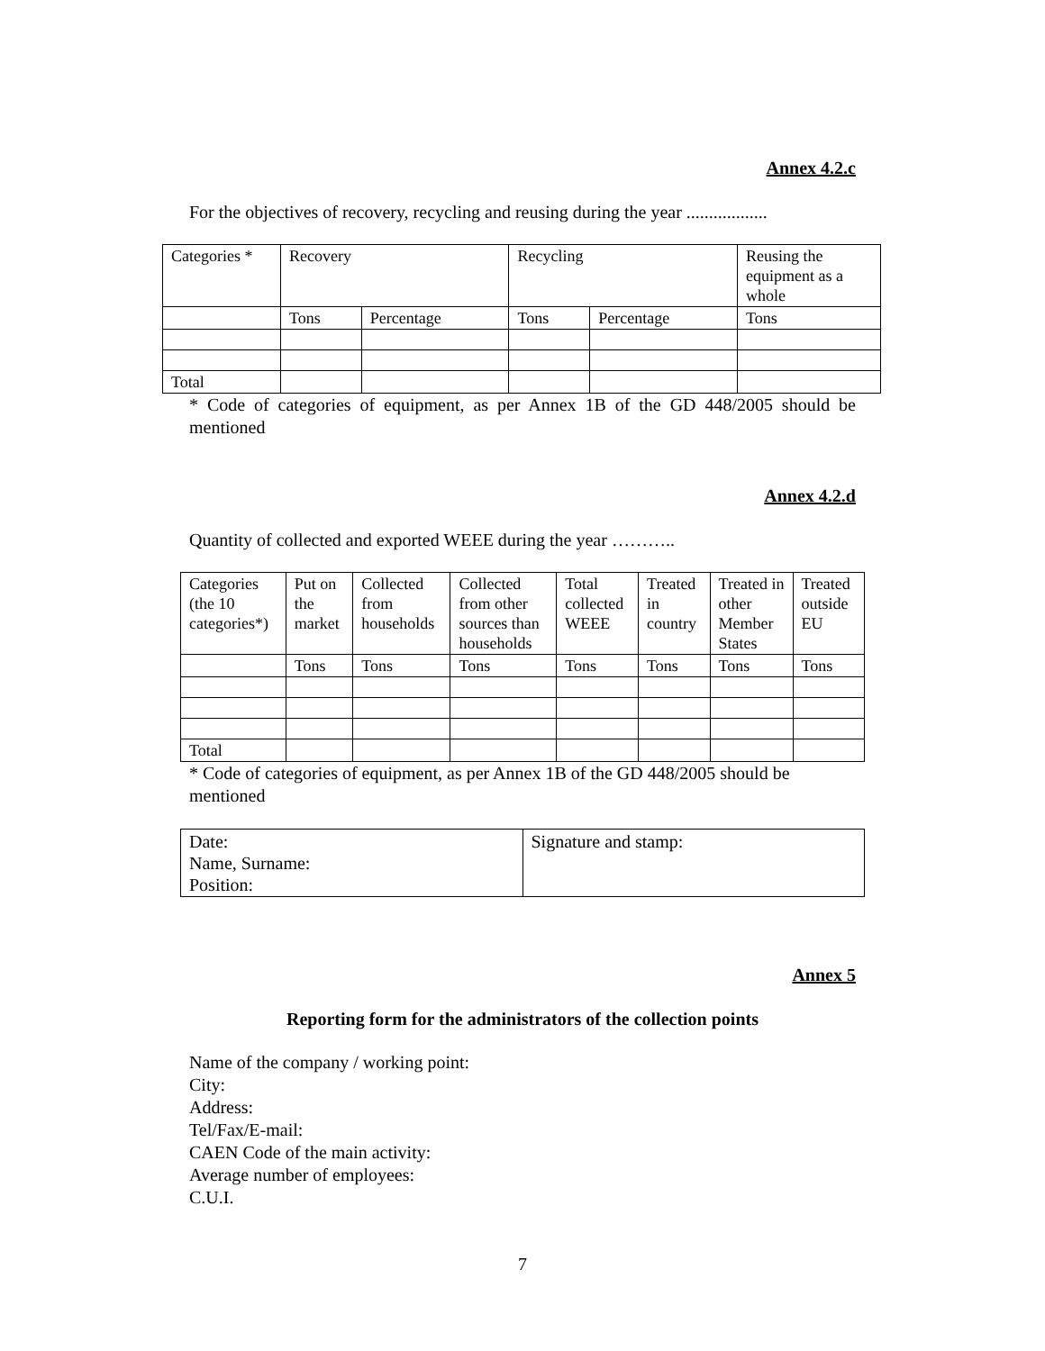Annex 4.2.c
For the objectives of recovery, recycling and reusing during the year ..................
| Categories * | Recovery | | Recycling | | Reusing the equipment as a whole |
| | Tons | Percentage | Tons | Percentage | Tons |
| Total | | | | | |
* Code of categories of equipment, as per Annex 1B of the GD 448/2005 should be mentioned
Annex 4.2.d
Quantity of collected and exported WEEE during the year ………..
| Categories (the 10 categories*) | Put on the market | Collected from households | Collected from other sources than households | Total collected WEEE | Treated in country | Treated in other Member States | Treated outside EU |
| | Tons | Tons | Tons | Tons | Tons | Tons | Tons |
| Total | | | | | | | |
* Code of categories of equipment, as per Annex 1B of the GD 448/2005 should be
mentioned
| Date: Name, Surname: Position: | Signature and stamp: |
Annex 5
Reporting form for the administrators of the collection points
Name of the company / working point:
City:
Address:
Tel/Fax/E-mail:
CAEN Code of the main activity:
Average number of employees:
C.U.I.
7